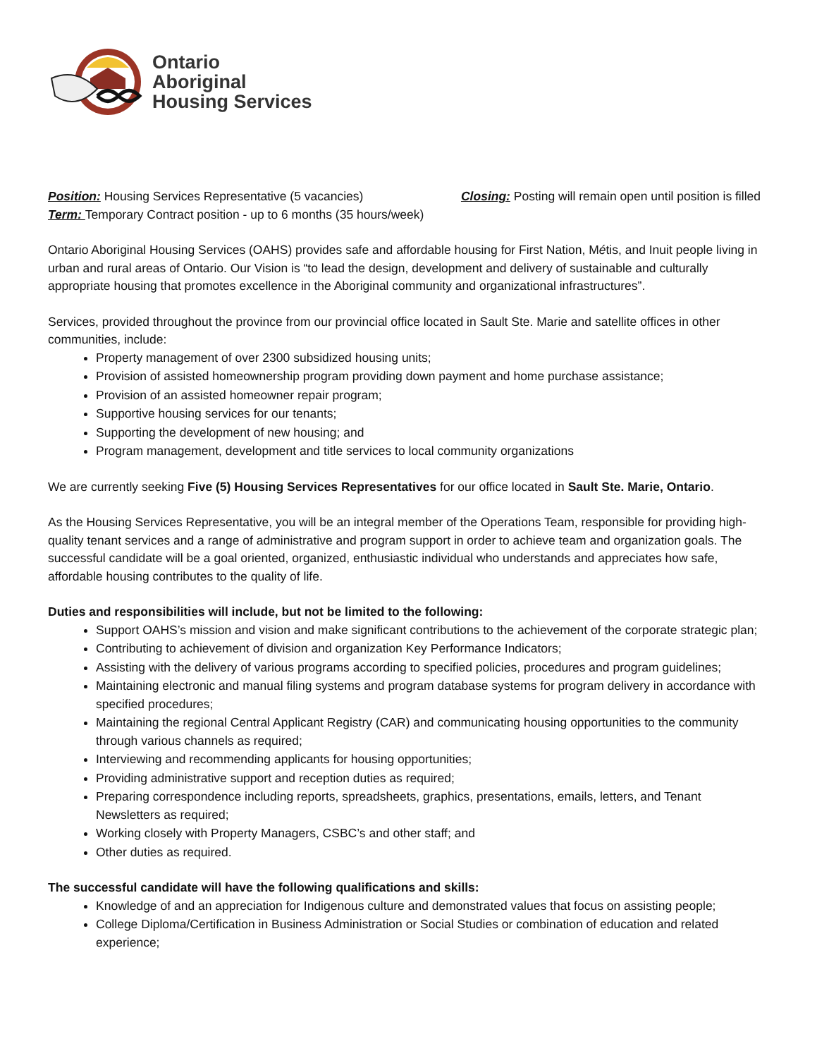Ontario
Aboriginal
Housing Services
Position: Housing Services Representative (5 vacancies) Closing: Posting will remain open until position is filled
Term: Temporary Contract position - up to 6 months (35 hours/week)
Ontario Aboriginal Housing Services (OAHS) provides safe and affordable housing for First Nation, Métis, and Inuit people living in urban and rural areas of Ontario. Our Vision is “to lead the design, development and delivery of sustainable and culturally appropriate housing that promotes excellence in the Aboriginal community and organizational infrastructures”.
Services, provided throughout the province from our provincial office located in Sault Ste. Marie and satellite offices in other communities, include:
Property management of over 2300 subsidized housing units;
Provision of assisted homeownership program providing down payment and home purchase assistance;
Provision of an assisted homeowner repair program;
Supportive housing services for our tenants;
Supporting the development of new housing; and
Program management, development and title services to local community organizations
We are currently seeking Five (5) Housing Services Representatives for our office located in Sault Ste. Marie, Ontario.
As the Housing Services Representative, you will be an integral member of the Operations Team, responsible for providing high-quality tenant services and a range of administrative and program support in order to achieve team and organization goals. The successful candidate will be a goal oriented, organized, enthusiastic individual who understands and appreciates how safe, affordable housing contributes to the quality of life.
Duties and responsibilities will include, but not be limited to the following:
Support OAHS’s mission and vision and make significant contributions to the achievement of the corporate strategic plan;
Contributing to achievement of division and organization Key Performance Indicators;
Assisting with the delivery of various programs according to specified policies, procedures and program guidelines;
Maintaining electronic and manual filing systems and program database systems for program delivery in accordance with specified procedures;
Maintaining the regional Central Applicant Registry (CAR) and communicating housing opportunities to the community through various channels as required;
Interviewing and recommending applicants for housing opportunities;
Providing administrative support and reception duties as required;
Preparing correspondence including reports, spreadsheets, graphics, presentations, emails, letters, and Tenant Newsletters as required;
Working closely with Property Managers, CSBC’s and other staff; and
Other duties as required.
The successful candidate will have the following qualifications and skills:
Knowledge of and an appreciation for Indigenous culture and demonstrated values that focus on assisting people;
College Diploma/Certification in Business Administration or Social Studies or combination of education and related experience;